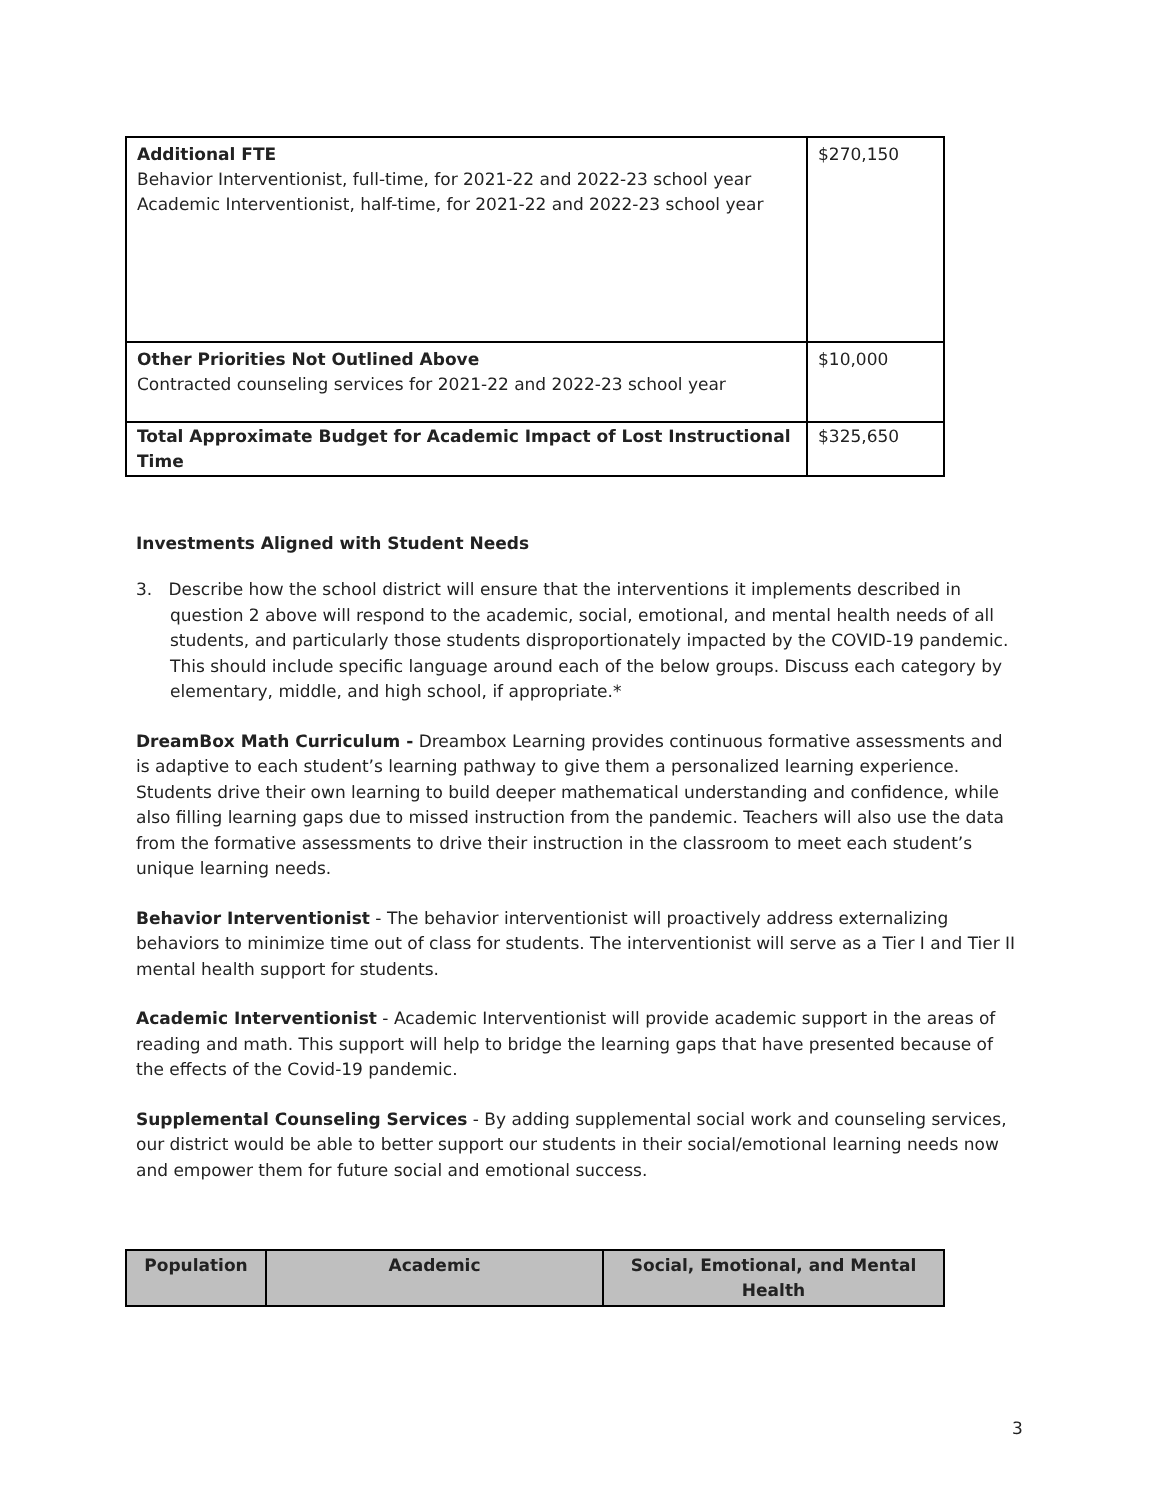| Additional FTE Behavior Interventionist, full-time, for 2021-22 and 2022-23 school year Academic Interventionist, half-time, for 2021-22 and 2022-23 school year | $270,150 |
| Other Priorities Not Outlined Above Contracted counseling services for 2021-22 and 2022-23 school year | $10,000 |
| Total Approximate Budget for Academic Impact of Lost Instructional Time | $325,650 |
Investments Aligned with Student Needs
3. Describe how the school district will ensure that the interventions it implements described in question 2 above will respond to the academic, social, emotional, and mental health needs of all students, and particularly those students disproportionately impacted by the COVID-19 pandemic. This should include specific language around each of the below groups. Discuss each category by elementary, middle, and high school, if appropriate.*
DreamBox Math Curriculum - Dreambox Learning provides continuous formative assessments and is adaptive to each student’s learning pathway to give them a personalized learning experience. Students drive their own learning to build deeper mathematical understanding and confidence, while also filling learning gaps due to missed instruction from the pandemic. Teachers will also use the data from the formative assessments to drive their instruction in the classroom to meet each student’s unique learning needs.
Behavior Interventionist - The behavior interventionist will proactively address externalizing behaviors to minimize time out of class for students. The interventionist will serve as a Tier I and Tier II mental health support for students.
Academic Interventionist - Academic Interventionist will provide academic support in the areas of reading and math. This support will help to bridge the learning gaps that have presented because of the effects of the Covid-19 pandemic.
Supplemental Counseling Services - By adding supplemental social work and counseling services, our district would be able to better support our students in their social/emotional learning needs now and empower them for future social and emotional success.
| Population | Academic | Social, Emotional, and Mental Health |
| --- | --- | --- |
3